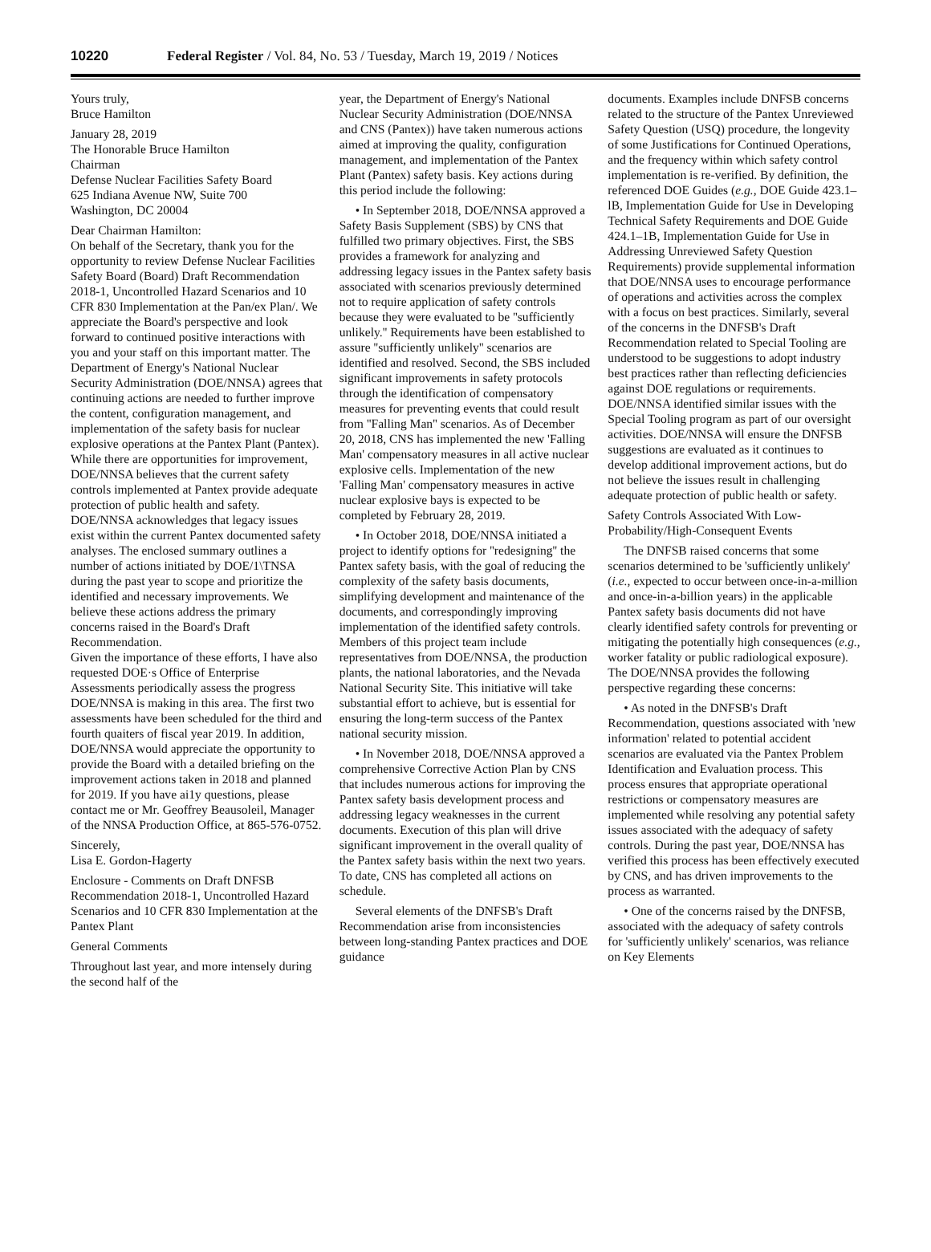10220 Federal Register / Vol. 84, No. 53 / Tuesday, March 19, 2019 / Notices
Yours truly,
Bruce Hamilton
January 28, 2019
The Honorable Bruce Hamilton
Chairman
Defense Nuclear Facilities Safety Board
625 Indiana Avenue NW, Suite 700
Washington, DC 20004
Dear Chairman Hamilton:
On behalf of the Secretary, thank you for the opportunity to review Defense Nuclear Facilities Safety Board (Board) Draft Recommendation 2018-1, Uncontrolled Hazard Scenarios and 10 CFR 830 Implementation at the Pan/ex Plan/. We appreciate the Board's perspective and look forward to continued positive interactions with you and your staff on this important matter. The Department of Energy's National Nuclear Security Administration (DOE/NNSA) agrees that continuing actions are needed to further improve the content, configuration management, and implementation of the safety basis for nuclear explosive operations at the Pantex Plant (Pantex). While there are opportunities for improvement, DOE/NNSA believes that the current safety controls implemented at Pantex provide adequate protection of public health and safety. DOE/NNSA acknowledges that legacy issues exist within the current Pantex documented safety analyses. The enclosed summary outlines a number of actions initiated by DOE/1\TNSA during the past year to scope and prioritize the identified and necessary improvements. We believe these actions address the primary concerns raised in the Board's Draft Recommendation.
Given the importance of these efforts, I have also requested DOE·s Office of Enterprise Assessments periodically assess the progress DOE/NNSA is making in this area. The first two assessments have been scheduled for the third and fourth quaiters of fiscal year 2019. In addition, DOE/NNSA would appreciate the opportunity to provide the Board with a detailed briefing on the improvement actions taken in 2018 and planned for 2019. If you have ai1y questions, please contact me or Mr. Geoffrey Beausoleil, Manager of the NNSA Production Office, at 865-576-0752.
Sincerely,
Lisa E. Gordon-Hagerty
Enclosure - Comments on Draft DNFSB Recommendation 2018-1, Uncontrolled Hazard Scenarios and 10 CFR 830 Implementation at the Pantex Plant
General Comments
Throughout last year, and more intensely during the second half of the
year, the Department of Energy's National Nuclear Security Administration (DOE/NNSA and CNS (Pantex)) have taken numerous actions aimed at improving the quality, configuration management, and implementation of the Pantex Plant (Pantex) safety basis. Key actions during this period include the following:
• In September 2018, DOE/NNSA approved a Safety Basis Supplement (SBS) by CNS that fulfilled two primary objectives. First, the SBS provides a framework for analyzing and addressing legacy issues in the Pantex safety basis associated with scenarios previously determined not to require application of safety controls because they were evaluated to be ''sufficiently unlikely.'' Requirements have been established to assure ''sufficiently unlikely'' scenarios are identified and resolved. Second, the SBS included significant improvements in safety protocols through the identification of compensatory measures for preventing events that could result from ''Falling Man'' scenarios. As of December 20, 2018, CNS has implemented the new 'Falling Man' compensatory measures in all active nuclear explosive cells. Implementation of the new 'Falling Man' compensatory measures in active nuclear explosive bays is expected to be completed by February 28, 2019.
• In October 2018, DOE/NNSA initiated a project to identify options for ''redesigning'' the Pantex safety basis, with the goal of reducing the complexity of the safety basis documents, simplifying development and maintenance of the documents, and correspondingly improving implementation of the identified safety controls. Members of this project team include representatives from DOE/NNSA, the production plants, the national laboratories, and the Nevada National Security Site. This initiative will take substantial effort to achieve, but is essential for ensuring the long-term success of the Pantex national security mission.
• In November 2018, DOE/NNSA approved a comprehensive Corrective Action Plan by CNS that includes numerous actions for improving the Pantex safety basis development process and addressing legacy weaknesses in the current documents. Execution of this plan will drive significant improvement in the overall quality of the Pantex safety basis within the next two years. To date, CNS has completed all actions on schedule.
Several elements of the DNFSB's Draft Recommendation arise from inconsistencies between long-standing Pantex practices and DOE guidance
documents. Examples include DNFSB concerns related to the structure of the Pantex Unreviewed Safety Question (USQ) procedure, the longevity of some Justifications for Continued Operations, and the frequency within which safety control implementation is re-verified. By definition, the referenced DOE Guides (e.g., DOE Guide 423.1–lB, Implementation Guide for Use in Developing Technical Safety Requirements and DOE Guide 424.1–1B, Implementation Guide for Use in Addressing Unreviewed Safety Question Requirements) provide supplemental information that DOE/NNSA uses to encourage performance of operations and activities across the complex with a focus on best practices. Similarly, several of the concerns in the DNFSB's Draft Recommendation related to Special Tooling are understood to be suggestions to adopt industry best practices rather than reflecting deficiencies against DOE regulations or requirements. DOE/NNSA identified similar issues with the Special Tooling program as part of our oversight activities. DOE/NNSA will ensure the DNFSB suggestions are evaluated as it continues to develop additional improvement actions, but do not believe the issues result in challenging adequate protection of public health or safety.
Safety Controls Associated With Low-Probability/High-Consequent Events
The DNFSB raised concerns that some scenarios determined to be 'sufficiently unlikely' (i.e., expected to occur between once-in-a-million and once-in-a-billion years) in the applicable Pantex safety basis documents did not have clearly identified safety controls for preventing or mitigating the potentially high consequences (e.g., worker fatality or public radiological exposure). The DOE/NNSA provides the following perspective regarding these concerns:
• As noted in the DNFSB's Draft Recommendation, questions associated with 'new information' related to potential accident scenarios are evaluated via the Pantex Problem Identification and Evaluation process. This process ensures that appropriate operational restrictions or compensatory measures are implemented while resolving any potential safety issues associated with the adequacy of safety controls. During the past year, DOE/NNSA has verified this process has been effectively executed by CNS, and has driven improvements to the process as warranted.
• One of the concerns raised by the DNFSB, associated with the adequacy of safety controls for 'sufficiently unlikely' scenarios, was reliance on Key Elements